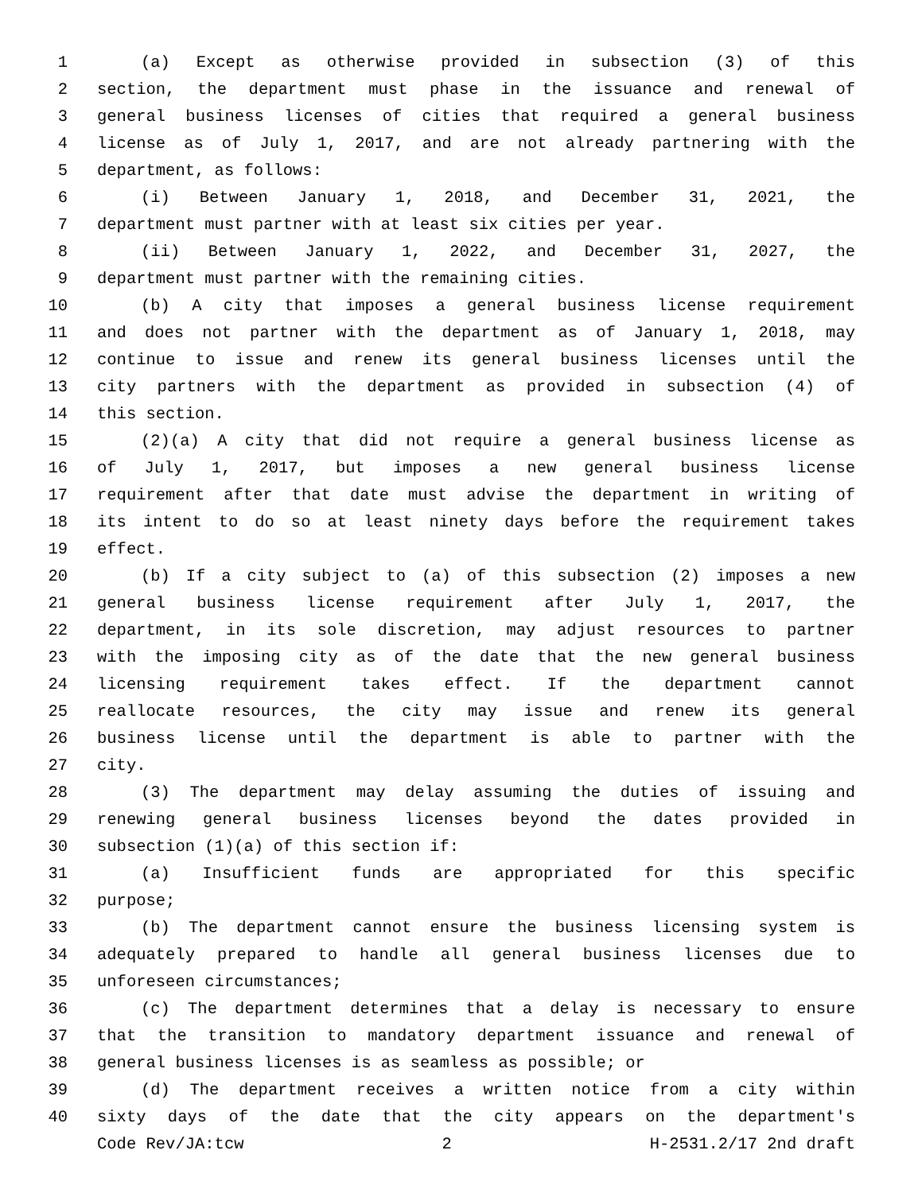1 (a) Except as otherwise provided in subsection (3) of this
2 section, the department must phase in the issuance and renewal of
3 general business licenses of cities that required a general business
4 license as of July 1, 2017, and are not already partnering with the
5 department, as follows:
6 (i) Between January 1, 2018, and December 31, 2021, the
7 department must partner with at least six cities per year.
8 (ii) Between January 1, 2022, and December 31, 2027, the
9 department must partner with the remaining cities.
10 (b) A city that imposes a general business license requirement
11 and does not partner with the department as of January 1, 2018, may
12 continue to issue and renew its general business licenses until the
13 city partners with the department as provided in subsection (4) of
14 this section.
15 (2)(a) A city that did not require a general business license as
16 of July 1, 2017, but imposes a new general business license
17 requirement after that date must advise the department in writing of
18 its intent to do so at least ninety days before the requirement takes
19 effect.
20 (b) If a city subject to (a) of this subsection (2) imposes a new
21 general business license requirement after July 1, 2017, the
22 department, in its sole discretion, may adjust resources to partner
23 with the imposing city as of the date that the new general business
24 licensing requirement takes effect. If the department cannot
25 reallocate resources, the city may issue and renew its general
26 business license until the department is able to partner with the
27 city.
28 (3) The department may delay assuming the duties of issuing and
29 renewing general business licenses beyond the dates provided in
30 subsection (1)(a) of this section if:
31 (a) Insufficient funds are appropriated for this specific
32 purpose;
33 (b) The department cannot ensure the business licensing system is
34 adequately prepared to handle all general business licenses due to
35 unforeseen circumstances;
36 (c) The department determines that a delay is necessary to ensure
37 that the transition to mandatory department issuance and renewal of
38 general business licenses is as seamless as possible; or
39 (d) The department receives a written notice from a city within
40 sixty days of the date that the city appears on the department's
Code Rev/JA:tcw 2 H-2531.2/17 2nd draft